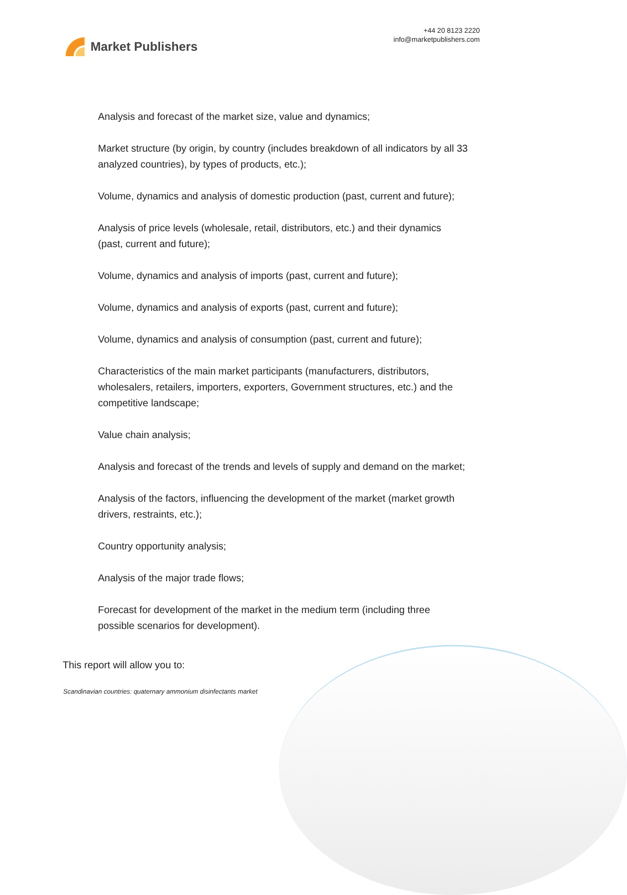Market Publishers
+44 20 8123 2220
info@marketpublishers.com
Analysis and forecast of the market size, value and dynamics;
Market structure (by origin, by country (includes breakdown of all indicators by all 33 analyzed countries), by types of products, etc.);
Volume, dynamics and analysis of domestic production (past, current and future);
Analysis of price levels (wholesale, retail, distributors, etc.) and their dynamics (past, current and future);
Volume, dynamics and analysis of imports (past, current and future);
Volume, dynamics and analysis of exports (past, current and future);
Volume, dynamics and analysis of consumption (past, current and future);
Characteristics of the main market participants (manufacturers, distributors, wholesalers, retailers, importers, exporters, Government structures, etc.) and the competitive landscape;
Value chain analysis;
Analysis and forecast of the trends and levels of supply and demand on the market;
Analysis of the factors, influencing the development of the market (market growth drivers, restraints, etc.);
Country opportunity analysis;
Analysis of the major trade flows;
Forecast for development of the market in the medium term (including three possible scenarios for development).
This report will allow you to:
Scandinavian countries: quaternary ammonium disinfectants market